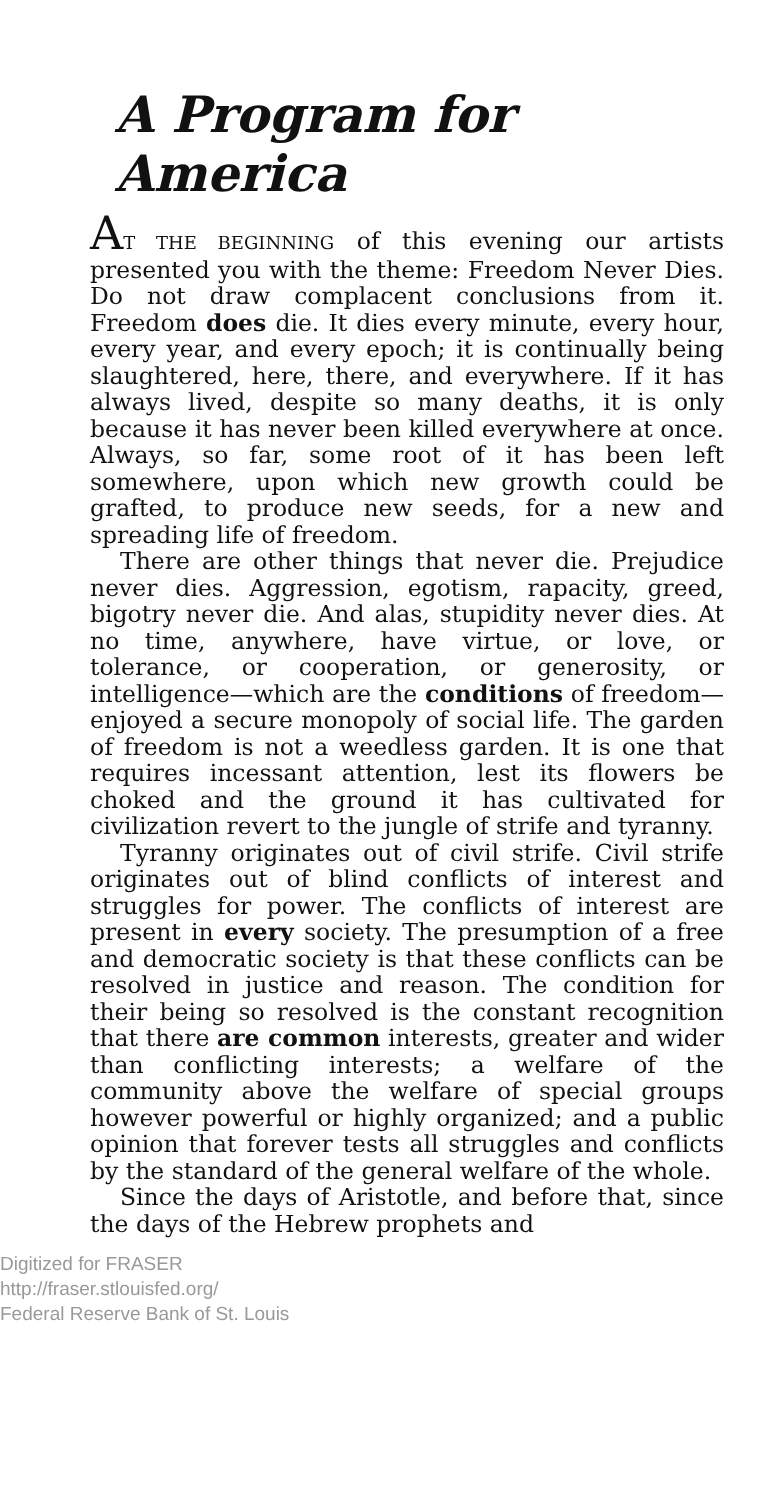A Program for America
AT THE BEGINNING of this evening our artists presented you with the theme: Freedom Never Dies. Do not draw complacent conclusions from it. Freedom does die. It dies every minute, every hour, every year, and every epoch; it is continually being slaughtered, here, there, and everywhere. If it has always lived, despite so many deaths, it is only because it has never been killed everywhere at once. Always, so far, some root of it has been left somewhere, upon which new growth could be grafted, to produce new seeds, for a new and spreading life of freedom.
There are other things that never die. Prejudice never dies. Aggression, egotism, rapacity, greed, bigotry never die. And alas, stupidity never dies. At no time, anywhere, have virtue, or love, or tolerance, or cooperation, or generosity, or intelligence—which are the conditions of freedom—enjoyed a secure monopoly of social life. The garden of freedom is not a weedless garden. It is one that requires incessant attention, lest its flowers be choked and the ground it has cultivated for civilization revert to the jungle of strife and tyranny.
Tyranny originates out of civil strife. Civil strife originates out of blind conflicts of interest and struggles for power. The conflicts of interest are present in every society. The presumption of a free and democratic society is that these conflicts can be resolved in justice and reason. The condition for their being so resolved is the constant recognition that there are common interests, greater and wider than conflicting interests; a welfare of the community above the welfare of special groups however powerful or highly organized; and a public opinion that forever tests all struggles and conflicts by the standard of the general welfare of the whole.
Since the days of Aristotle, and before that, since the days of the Hebrew prophets and
Digitized for FRASER
http://fraser.stlouisfed.org/
Federal Reserve Bank of St. Louis